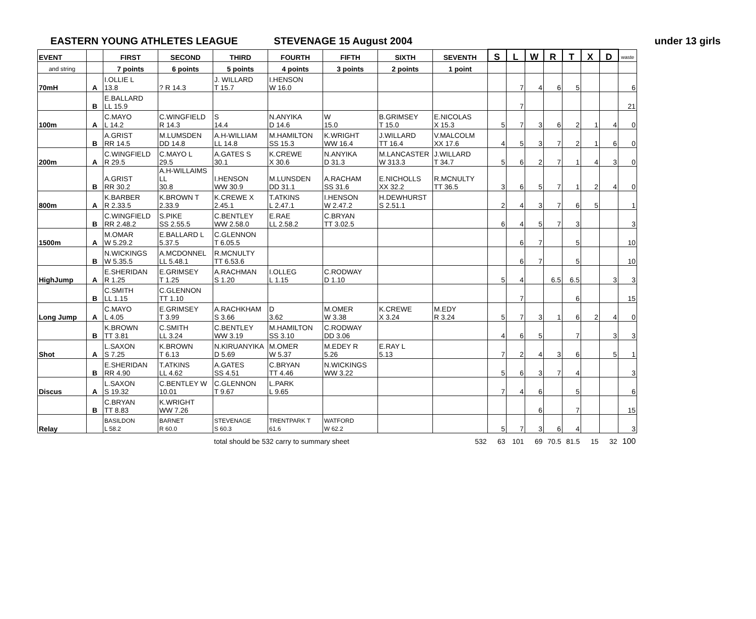EASTERN YOUNG ATHLETES LEAGUE STEVENAGE 15 August 2004 under 13 girls
| EVENT | | FIRST | SECOND | THIRD | FOURTH | FIFTH | SIXTH | SEVENTH | S | L | W | R | T | X | D | waste |
| --- | --- | --- | --- | --- | --- | --- | --- | --- | --- | --- | --- | --- | --- | --- | --- | --- |
| and string | | 7 points | 6 points | 5 points | 4 points | 3 points | 2 points | 1 point | | | | | | | | |
| 70mH | A | I.OLLIE L 13.8 | ? R 14.3 | J. WILLARD T 15.7 | I.HENSON W 16.0 | | | | | 7 | 4 | 6 | 5 | | | 6 |
| | B | E.BALLARD LL 15.9 | | | | | | | | 7 | | | | | | 21 |
| 100m | A | C.MAYO L 14.2 | C.WINGFIELD R 14.3 | S 14.4 | N.ANYIKA D 14.6 | W 15.0 | B.GRIMSEY T 15.0 | E.NICOLAS X 15.3 | 5 | 7 | 3 | 6 | 2 | 1 | 4 | 0 |
| | B | A.GRIST RR 14.5 | M.LUMSDEN DD 14.8 | A.H-WILLIAM LL 14.8 | M.HAMILTON SS 15.3 | K.WRIGHT WW 16.4 | J.WILLARD TT 16.4 | V.MALCOLM XX 17.6 | 4 | 5 | 3 | 7 | 2 | 1 | 6 | 0 |
| 200m | A | C.WINGFIELD R 29.5 | C.MAYO L 29.5 | A.GATES S 30.1 | K.CREWE X 30.6 | N.ANYIKA D 31.3 | M.LANCASTER W 313.3 | J.WILLARD T 34.7 | 5 | 6 | 2 | 7 | 1 | 4 | 3 | 0 |
| | B | A.GRIST RR 30.2 | A.H-WILLAIMS LL 30.8 | I.HENSON WW 30.9 | M.LUNSDEN DD 31.1 | A.RACHAM SS 31.6 | E.NICHOLLS XX 32.2 | R.MCNULTY TT 36.5 | 3 | 6 | 5 | 7 | 1 | 2 | 4 | 0 |
| 800m | A | K.BARBER R 2.33.5 | K.BROWN T 2.33.9 | K.CREWE X 2.45.1 | T.ATKINS L 2.47.1 | I.HENSON W 2.47.2 | H.DEWHURST S 2.51.1 | | 2 | 4 | 3 | 7 | 6 | 5 | | 1 |
| | B | C.WINGFIELD RR 2.48.2 | S.PIKE SS 2.55.5 | C.BENTLEY WW 2.58.0 | E.RAE LL 2.58.2 | C.BRYAN TT 3.02.5 | | | 6 | 4 | 5 | 7 | 3 | | | 3 |
| 1500m | A | M.OMAR W 5.29.2 | E.BALLARD L 5.37.5 | C.GLENNON T 6.05.5 | | | | | | 6 | 7 | | 5 | | | 10 |
| | B | N.WICKINGS W 5.35.5 | A.MCDONNEL LL 5.48.1 | R.MCNULTY TT 6.53.6 | | | | | | 6 | 7 | | 5 | | | 10 |
| HighJump | A | E.SHERIDAN R 1.25 | E.GRIMSEY T 1.25 | A.RACHMAN S 1.20 | I.OLLEG L 1.15 | C.RODWAY D 1.10 | | | 5 | 4 | | 6.5 | 6.5 | | 3 | 3 |
| | B | C.SMITH LL 1.15 | C.GLENNON TT 1.10 | | | | | | | 7 | | | 6 | | | 15 |
| Long Jump | A | C.MAYO L 4.05 | E.GRIMSEY T 3.99 | A.RACHKHAM S 3.66 | D 3.62 | M.OMER W 3.38 | K.CREWE X 3.24 | M.EDY R 3.24 | 5 | 7 | 3 | 1 | 6 | 2 | 4 | 0 |
| | B | K.BROWN TT 3.81 | C.SMITH LL 3.24 | C.BENTLEY WW 3.19 | M.HAMILTON SS 3.10 | C.RODWAY DD 3.06 | | | 4 | 6 | 5 | | 7 | | 3 | 3 |
| Shot | A | L.SAXON S 7.25 | K.BROWN T 6.13 | N.KIRUANYIKA D 5.69 | M.OMER W 5.37 | M.EDEY R 5.26 | E.RAY L 5.13 | | 7 | 2 | 4 | 3 | 6 | | 5 | 1 |
| | B | E.SHERIDAN RR 4.90 | T.ATKINS LL 4.62 | A.GATES SS 4.51 | C.BRYAN TT 4.46 | N.WICKINGS WW 3.22 | | | 5 | 6 | 3 | 7 | 4 | | | 3 |
| Discus | A | L.SAXON S 19.32 | C.BENTLEY W 10.01 | C.GLENNON T 9.67 | L.PARK L 9.65 | | | | 7 | 4 | 6 | | 5 | | | 6 |
| | B | C.BRYAN TT 8.83 | K.WRIGHT WW 7.26 | | | | | | | | 6 | | 7 | | | 15 |
| Relay | | BASILDON L 58.2 | BARNET R 60.0 | STEVENAGE S 60.3 | TRENTPARK T 61.6 | WATFORD W 62.2 | | | 5 | 7 | 3 | 6 | 4 | | | 3 |
| | | | | total should be 532 carry to summary sheet | | | | 532 | 63 | 101 | 69 | 70.5 | 81.5 | 15 | 32 | 100 |